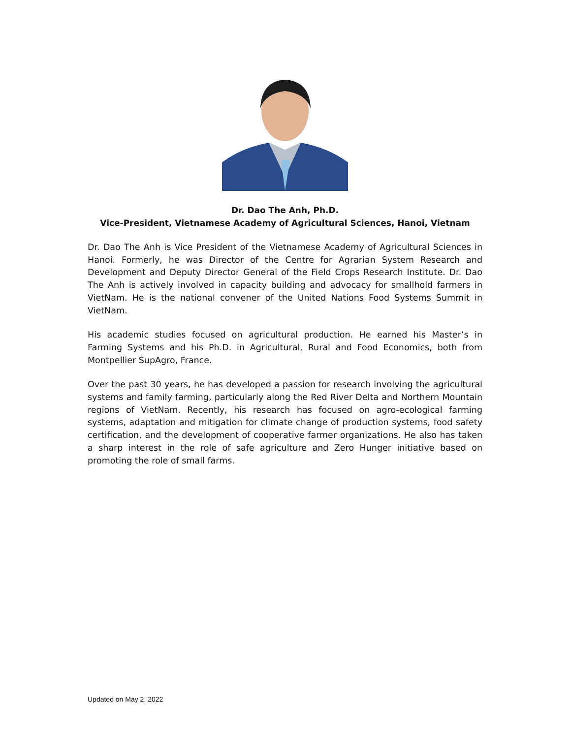Dr. Dao The Anh, Ph.D.
Vice-President, Vietnamese Academy of Agricultural Sciences, Hanoi, Vietnam
Dr. Dao The Anh is Vice President of the Vietnamese Academy of Agricultural Sciences in Hanoi. Formerly, he was Director of the Centre for Agrarian System Research and Development and Deputy Director General of the Field Crops Research Institute. Dr. Dao The Anh is actively involved in capacity building and advocacy for smallhold farmers in VietNam. He is the national convener of the United Nations Food Systems Summit in VietNam.
His academic studies focused on agricultural production. He earned his Master’s in Farming Systems and his Ph.D. in Agricultural, Rural and Food Economics, both from Montpellier SupAgro, France.
Over the past 30 years, he has developed a passion for research involving the agricultural systems and family farming, particularly along the Red River Delta and Northern Mountain regions of VietNam. Recently, his research has focused on agro-ecological farming systems, adaptation and mitigation for climate change of production systems, food safety certification, and the development of cooperative farmer organizations. He also has taken a sharp interest in the role of safe agriculture and Zero Hunger initiative based on promoting the role of small farms.
Updated on May 2, 2022